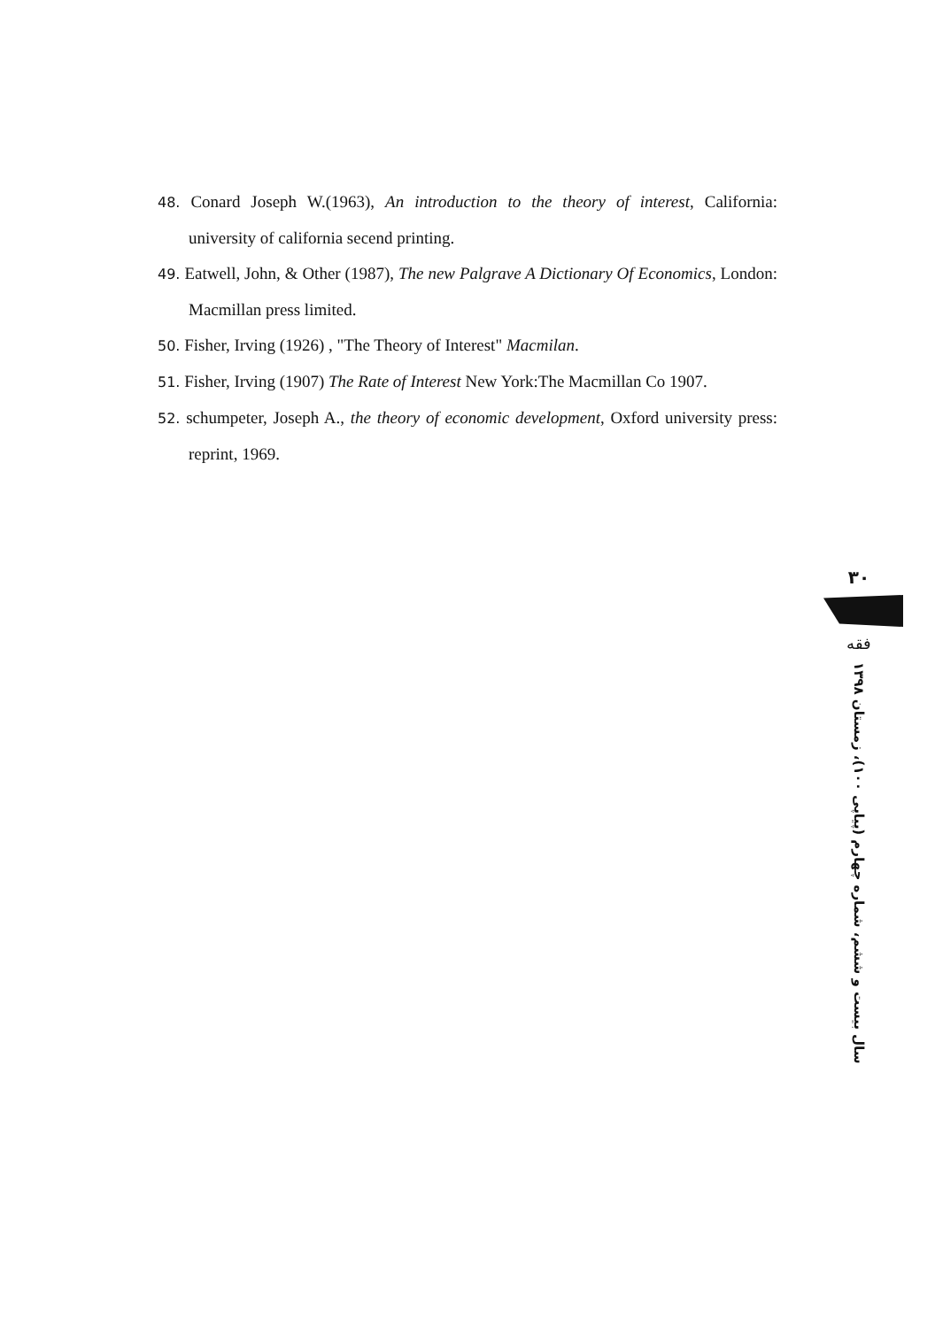48. Conard Joseph W.(1963), An introduction to the theory of interest, California: university of california secend printing.
49. Eatwell, John, & Other (1987), The new Palgrave A Dictionary Of Economics, London: Macmillan press limited.
50. Fisher, Irving (1926) , "The Theory of Interest" Macmilan.
51. Fisher, Irving (1907) The Rate of Interest New York:The Macmillan Co 1907.
52. schumpeter, Joseph A., the theory of economic development, Oxford university press: reprint, 1969.
۳۰
فقه
سال بیست و ششم، شماره چهارم (پیاپی ۱۰۰)، زمستان ۱۳۹۸